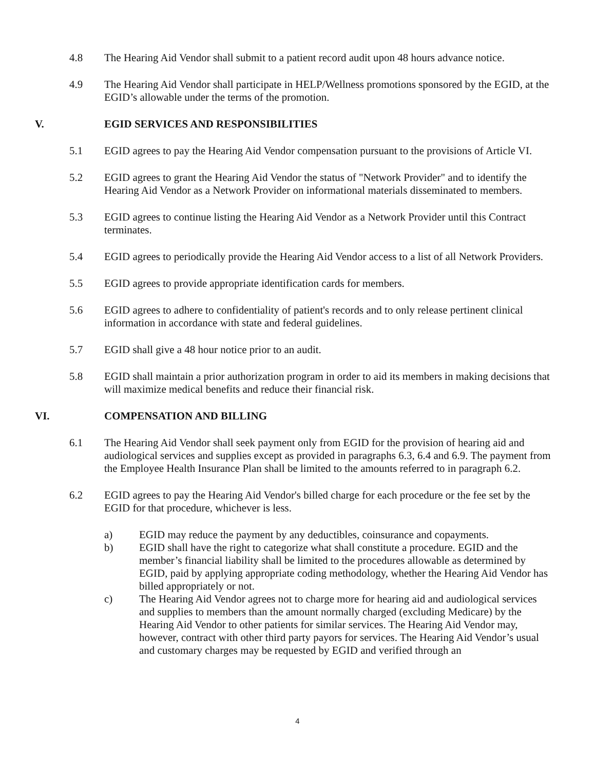4.8 The Hearing Aid Vendor shall submit to a patient record audit upon 48 hours advance notice.
4.9 The Hearing Aid Vendor shall participate in HELP/Wellness promotions sponsored by the EGID, at the EGID’s allowable under the terms of the promotion.
V. EGID SERVICES AND RESPONSIBILITIES
5.1 EGID agrees to pay the Hearing Aid Vendor compensation pursuant to the provisions of Article VI.
5.2 EGID agrees to grant the Hearing Aid Vendor the status of "Network Provider" and to identify the Hearing Aid Vendor as a Network Provider on informational materials disseminated to members.
5.3 EGID agrees to continue listing the Hearing Aid Vendor as a Network Provider until this Contract terminates.
5.4 EGID agrees to periodically provide the Hearing Aid Vendor access to a list of all Network Providers.
5.5 EGID agrees to provide appropriate identification cards for members.
5.6 EGID agrees to adhere to confidentiality of patient's records and to only release pertinent clinical information in accordance with state and federal guidelines.
5.7 EGID shall give a 48 hour notice prior to an audit.
5.8 EGID shall maintain a prior authorization program in order to aid its members in making decisions that will maximize medical benefits and reduce their financial risk.
VI. COMPENSATION AND BILLING
6.1 The Hearing Aid Vendor shall seek payment only from EGID for the provision of hearing aid and audiological services and supplies except as provided in paragraphs 6.3, 6.4 and 6.9. The payment from the Employee Health Insurance Plan shall be limited to the amounts referred to in paragraph 6.2.
6.2 EGID agrees to pay the Hearing Aid Vendor's billed charge for each procedure or the fee set by the EGID for that procedure, whichever is less.
a) EGID may reduce the payment by any deductibles, coinsurance and copayments.
b) EGID shall have the right to categorize what shall constitute a procedure. EGID and the member’s financial liability shall be limited to the procedures allowable as determined by EGID, paid by applying appropriate coding methodology, whether the Hearing Aid Vendor has billed appropriately or not.
c) The Hearing Aid Vendor agrees not to charge more for hearing aid and audiological services and supplies to members than the amount normally charged (excluding Medicare) by the Hearing Aid Vendor to other patients for similar services. The Hearing Aid Vendor may, however, contract with other third party payors for services. The Hearing Aid Vendor’s usual and customary charges may be requested by EGID and verified through an
4